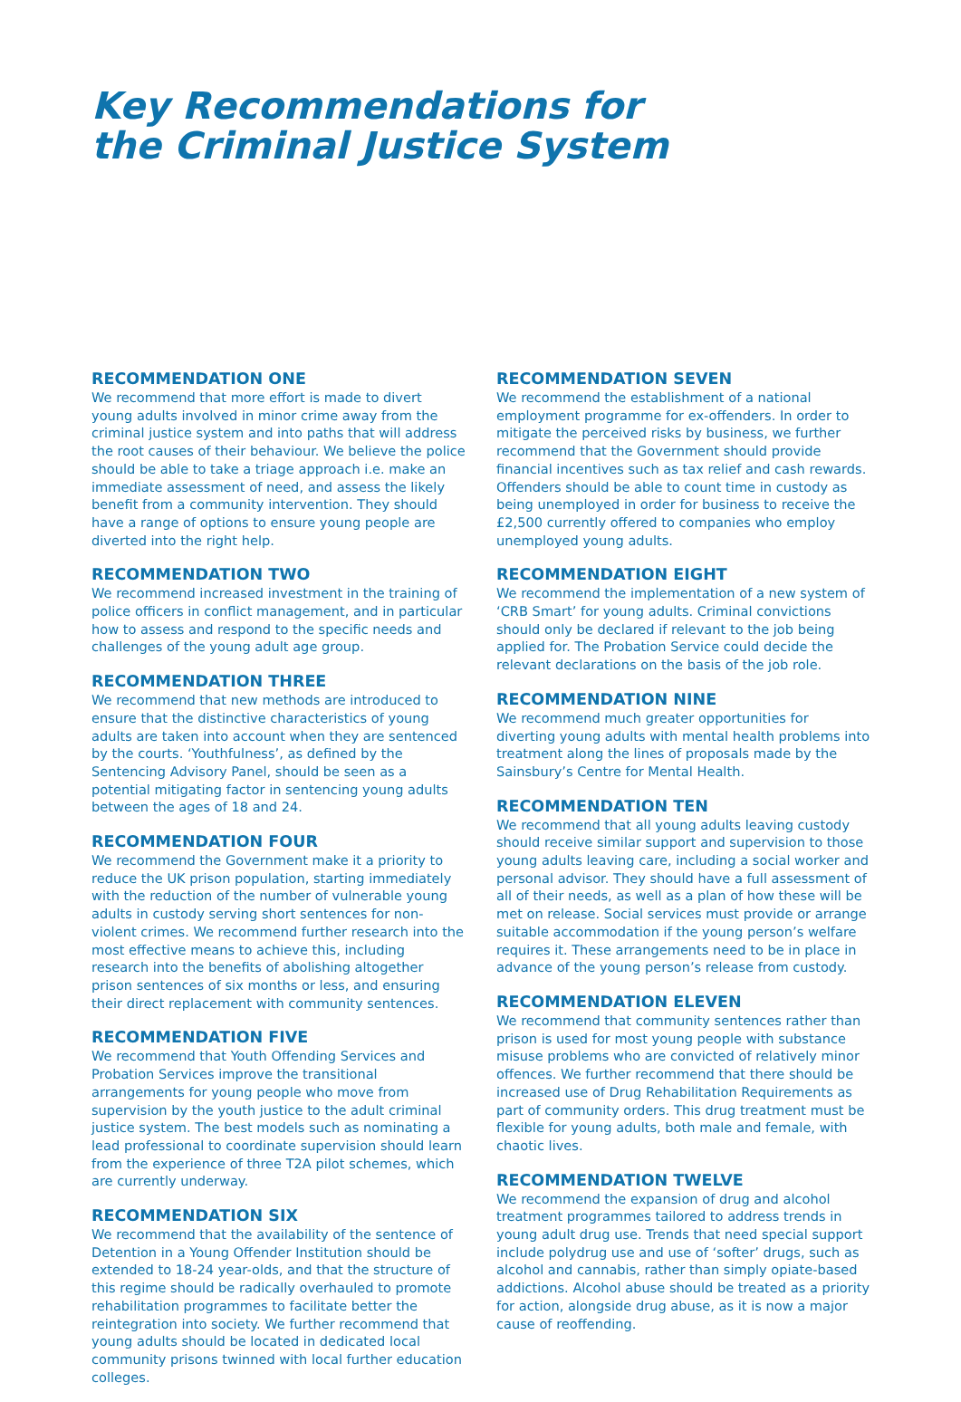Key Recommendations for
the Criminal Justice System
RECOMMENDATION ONE
We recommend that more effort is made to divert young adults involved in minor crime away from the criminal justice system and into paths that will address the root causes of their behaviour. We believe the police should be able to take a triage approach i.e. make an immediate assessment of need, and assess the likely benefit from a community intervention. They should have a range of options to ensure young people are diverted into the right help.
RECOMMENDATION TWO
We recommend increased investment in the training of police officers in conflict management, and in particular how to assess and respond to the specific needs and challenges of the young adult age group.
RECOMMENDATION THREE
We recommend that new methods are introduced to ensure that the distinctive characteristics of young adults are taken into account when they are sentenced by the courts. ‘Youthfulness’, as defined by the Sentencing Advisory Panel, should be seen as a potential mitigating factor in sentencing young adults between the ages of 18 and 24.
RECOMMENDATION FOUR
We recommend the Government make it a priority to reduce the UK prison population, starting immediately with the reduction of the number of vulnerable young adults in custody serving short sentences for non-violent crimes. We recommend further research into the most effective means to achieve this, including research into the benefits of abolishing altogether prison sentences of six months or less, and ensuring their direct replacement with community sentences.
RECOMMENDATION FIVE
We recommend that Youth Offending Services and Probation Services improve the transitional arrangements for young people who move from supervision by the youth justice to the adult criminal justice system. The best models such as nominating a lead professional to coordinate supervision should learn from the experience of three T2A pilot schemes, which are currently underway.
RECOMMENDATION SIX
We recommend that the availability of the sentence of Detention in a Young Offender Institution should be extended to 18-24 year-olds, and that the structure of this regime should be radically overhauled to promote rehabilitation programmes to facilitate better the reintegration into society. We further recommend that young adults should be located in dedicated local community prisons twinned with local further education colleges.
RECOMMENDATION SEVEN
We recommend the establishment of a national employment programme for ex-offenders. In order to mitigate the perceived risks by business, we further recommend that the Government should provide financial incentives such as tax relief and cash rewards. Offenders should be able to count time in custody as being unemployed in order for business to receive the £2,500 currently offered to companies who employ unemployed young adults.
RECOMMENDATION EIGHT
We recommend the implementation of a new system of ‘CRB Smart’ for young adults. Criminal convictions should only be declared if relevant to the job being applied for. The Probation Service could decide the relevant declarations on the basis of the job role.
RECOMMENDATION NINE
We recommend much greater opportunities for diverting young adults with mental health problems into treatment along the lines of proposals made by the Sainsbury’s Centre for Mental Health.
RECOMMENDATION TEN
We recommend that all young adults leaving custody should receive similar support and supervision to those young adults leaving care, including a social worker and personal advisor. They should have a full assessment of all of their needs, as well as a plan of how these will be met on release. Social services must provide or arrange suitable accommodation if the young person’s welfare requires it. These arrangements need to be in place in advance of the young person’s release from custody.
RECOMMENDATION ELEVEN
We recommend that community sentences rather than prison is used for most young people with substance misuse problems who are convicted of relatively minor offences. We further recommend that there should be increased use of Drug Rehabilitation Requirements as part of community orders. This drug treatment must be flexible for young adults, both male and female, with chaotic lives.
RECOMMENDATION TWELVE
We recommend the expansion of drug and alcohol treatment programmes tailored to address trends in young adult drug use. Trends that need special support include polydrug use and use of ‘softer’ drugs, such as alcohol and cannabis, rather than simply opiate-based addictions. Alcohol abuse should be treated as a priority for action, alongside drug abuse, as it is now a major cause of reoffending.